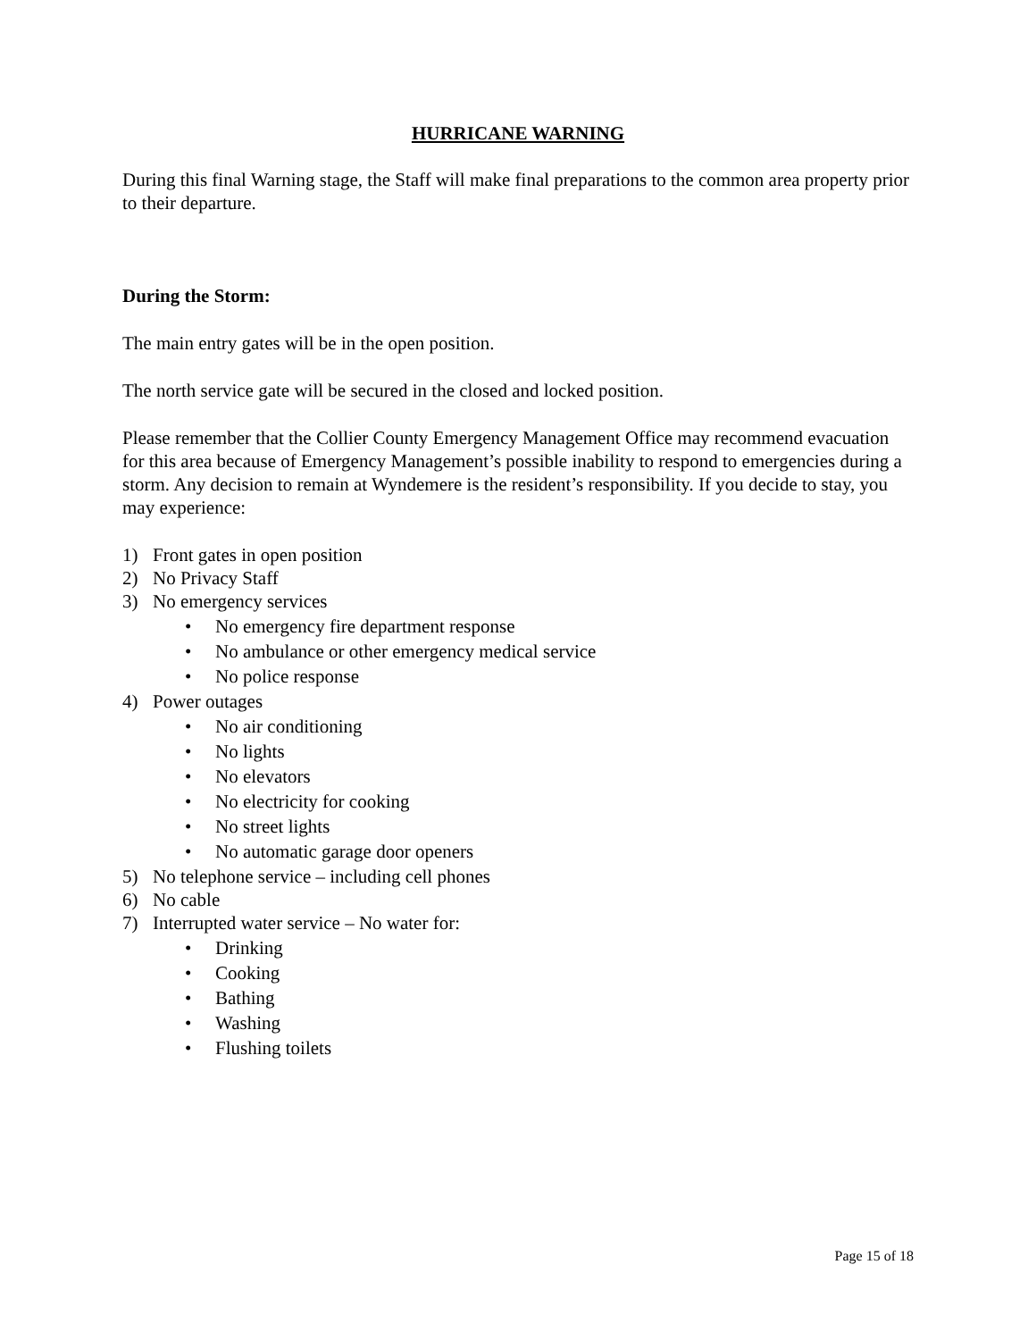HURRICANE WARNING
During this final Warning stage, the Staff will make final preparations to the common area property prior to their departure.
During the Storm:
The main entry gates will be in the open position.
The north service gate will be secured in the closed and locked position.
Please remember that the Collier County Emergency Management Office may recommend evacuation for this area because of Emergency Management’s possible inability to respond to emergencies during a storm. Any decision to remain at Wyndemere is the resident’s responsibility. If you decide to stay, you may experience:
1) Front gates in open position
2) No Privacy Staff
3) No emergency services
• No emergency fire department response
• No ambulance or other emergency medical service
• No police response
4) Power outages
• No air conditioning
• No lights
• No elevators
• No electricity for cooking
• No street lights
• No automatic garage door openers
5) No telephone service – including cell phones
6) No cable
7) Interrupted water service – No water for:
• Drinking
• Cooking
• Bathing
• Washing
• Flushing toilets
Page 15 of 18